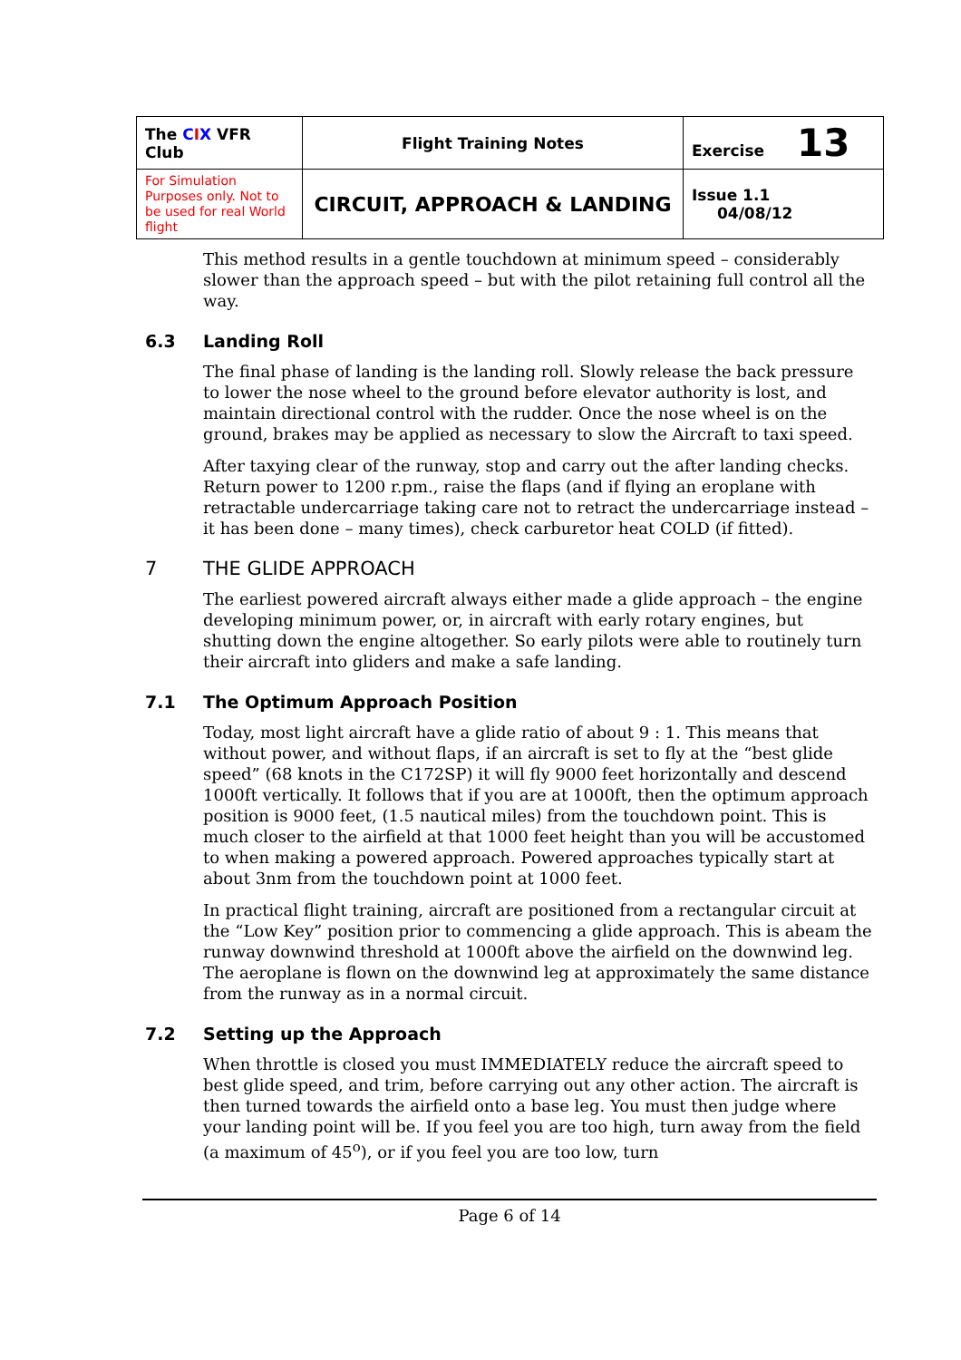| The C I X VFR Club | Flight Training Notes | Exercise 13 |
| For Simulation Purposes only. Not to be used for real World flight | CIRCUIT, APPROACH & LANDING | Issue 1.1 04/08/12 |
This method results in a gentle touchdown at minimum speed – considerably slower than the approach speed – but with the pilot retaining full control all the way.
6.3 Landing Roll
The final phase of landing is the landing roll. Slowly release the back pressure to lower the nose wheel to the ground before elevator authority is lost, and maintain directional control with the rudder. Once the nose wheel is on the ground, brakes may be applied as necessary to slow the Aircraft to taxi speed.
After taxying clear of the runway, stop and carry out the after landing checks. Return power to 1200 r.pm., raise the flaps (and if flying an eroplane with retractable undercarriage taking care not to retract the undercarriage instead – it has been done – many times), check carburetor heat COLD (if fitted).
7 THE GLIDE APPROACH
The earliest powered aircraft always either made a glide approach – the engine developing minimum power, or, in aircraft with early rotary engines, but shutting down the engine altogether. So early pilots were able to routinely turn their aircraft into gliders and make a safe landing.
7.1 The Optimum Approach Position
Today, most light aircraft have a glide ratio of about 9 : 1. This means that without power, and without flaps, if an aircraft is set to fly at the “best glide speed” (68 knots in the C172SP) it will fly 9000 feet horizontally and descend 1000ft vertically. It follows that if you are at 1000ft, then the optimum approach position is 9000 feet, (1.5 nautical miles) from the touchdown point. This is much closer to the airfield at that 1000 feet height than you will be accustomed to when making a powered approach. Powered approaches typically start at about 3nm from the touchdown point at 1000 feet.
In practical flight training, aircraft are positioned from a rectangular circuit at the “Low Key” position prior to commencing a glide approach. This is abeam the runway downwind threshold at 1000ft above the airfield on the downwind leg. The aeroplane is flown on the downwind leg at approximately the same distance from the runway as in a normal circuit.
7.2 Setting up the Approach
When throttle is closed you must IMMEDIATELY reduce the aircraft speed to best glide speed, and trim, before carrying out any other action. The aircraft is then turned towards the airfield onto a base leg. You must then judge where your landing point will be. If you feel you are too high, turn away from the field (a maximum of 45<sup>o</sup>), or if you feel you are too low, turn
Page 6 of 14